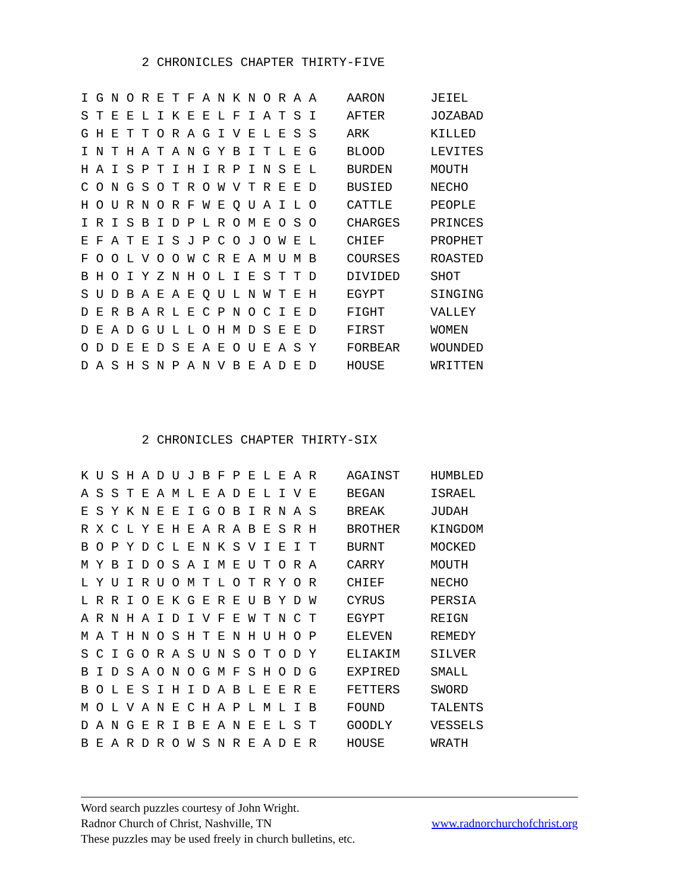2 CHRONICLES CHAPTER THIRTY-FIVE
I G N O R E T F A N K N O R A A    AARON      JEIEL
S T E E L I K E E L F I A T S I    AFTER      JOZABAD
G H E T T O R A G I V E L E S S    ARK        KILLED
I N T H A T A N G Y B I T L E G    BLOOD      LEVITES
H A I S P T I H I R P I N S E L    BURDEN     MOUTH
C O N G S O T R O W V T R E E D    BUSIED     NECHO
H O U R N O R F W E Q U A I L O    CATTLE     PEOPLE
I R I S B I D P L R O M E O S O    CHARGES    PRINCES
E F A T E I S J P C O J O W E L    CHIEF      PROPHET
F O O L V O O W C R E A M U M B    COURSES    ROASTED
B H O I Y Z N H O L I E S T T D    DIVIDED    SHOT
S U D B A E A E Q U L N W T E H    EGYPT      SINGING
D E R B A R L E C P N O C I E D    FIGHT      VALLEY
D E A D G U L L O H M D S E E D    FIRST      WOMEN
O D D E E D S E A E O U E A S Y    FORBEAR    WOUNDED
D A S H S N P A N V B E A D E D    HOUSE      WRITTEN
        2 CHRONICLES CHAPTER THIRTY-SIX
K U S H A D U J B F P E L E A R    AGAINST    HUMBLED
A S S T E A M L E A D E L I V E    BEGAN      ISRAEL
E S Y K N E E I G O B I R N A S    BREAK      JUDAH
R X C L Y E H E A R A B E S R H    BROTHER    KINGDOM
B O P Y D C L E N K S V I E I T    BURNT      MOCKED
M Y B I D O S A I M E U T O R A    CARRY      MOUTH
L Y U I R U O M T L O T R Y O R    CHIEF      NECHO
L R R I O E K G E R E U B Y D W    CYRUS      PERSIA
A R N H A I D I V F E W T N C T    EGYPT      REIGN
M A T H N O S H T E N H U H O P    ELEVEN     REMEDY
S C I G O R A S U N S O T O D Y    ELIAKIM    SILVER
B I D S A O N O G M F S H O D G    EXPIRED    SMALL
B O L E S I H I D A B L E E R E    FETTERS    SWORD
M O L V A N E C H A P L M L I B    FOUND      TALENTS
D A N G E R I B E A N E E L S T    GOODLY     VESSELS
B E A R D R O W S N R E A D E R    HOUSE      WRATH
Word search puzzles courtesy of John Wright.
Radnor Church of Christ, Nashville, TN www.radnorchurchofchrist.org
These puzzles may be used freely in church bulletins, etc.